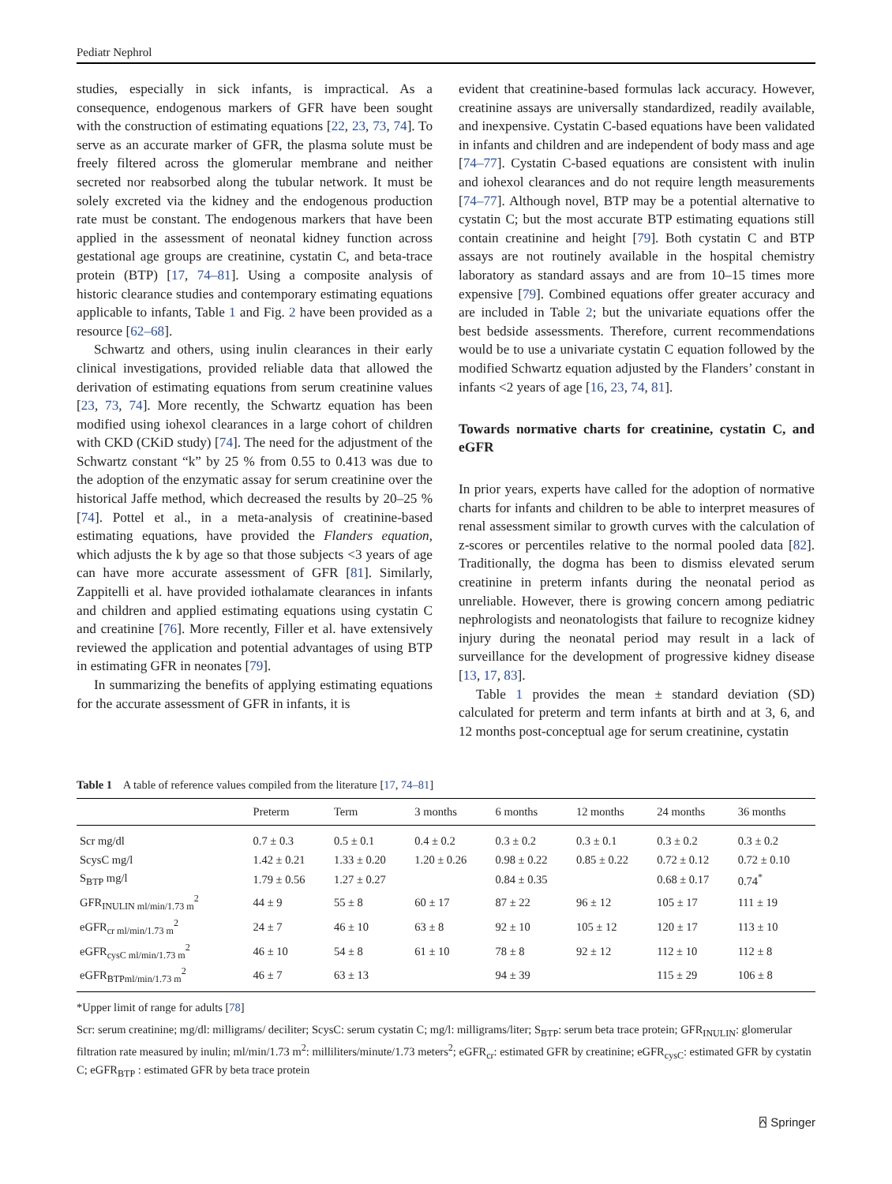Pediatr Nephrol
studies, especially in sick infants, is impractical. As a consequence, endogenous markers of GFR have been sought with the construction of estimating equations [22, 23, 73, 74]. To serve as an accurate marker of GFR, the plasma solute must be freely filtered across the glomerular membrane and neither secreted nor reabsorbed along the tubular network. It must be solely excreted via the kidney and the endogenous production rate must be constant. The endogenous markers that have been applied in the assessment of neonatal kidney function across gestational age groups are creatinine, cystatin C, and beta-trace protein (BTP) [17, 74–81]. Using a composite analysis of historic clearance studies and contemporary estimating equations applicable to infants, Table 1 and Fig. 2 have been provided as a resource [62–68].
Schwartz and others, using inulin clearances in their early clinical investigations, provided reliable data that allowed the derivation of estimating equations from serum creatinine values [23, 73, 74]. More recently, the Schwartz equation has been modified using iohexol clearances in a large cohort of children with CKD (CKiD study) [74]. The need for the adjustment of the Schwartz constant “k” by 25 % from 0.55 to 0.413 was due to the adoption of the enzymatic assay for serum creatinine over the historical Jaffe method, which decreased the results by 20–25 % [74]. Pottel et al., in a meta-analysis of creatinine-based estimating equations, have provided the Flanders equation, which adjusts the k by age so that those subjects <3 years of age can have more accurate assessment of GFR [81]. Similarly, Zappitelli et al. have provided iothalamate clearances in infants and children and applied estimating equations using cystatin C and creatinine [76]. More recently, Filler et al. have extensively reviewed the application and potential advantages of using BTP in estimating GFR in neonates [79].
In summarizing the benefits of applying estimating equations for the accurate assessment of GFR in infants, it is
evident that creatinine-based formulas lack accuracy. However, creatinine assays are universally standardized, readily available, and inexpensive. Cystatin C-based equations have been validated in infants and children and are independent of body mass and age [74–77]. Cystatin C-based equations are consistent with inulin and iohexol clearances and do not require length measurements [74–77]. Although novel, BTP may be a potential alternative to cystatin C; but the most accurate BTP estimating equations still contain creatinine and height [79]. Both cystatin C and BTP assays are not routinely available in the hospital chemistry laboratory as standard assays and are from 10–15 times more expensive [79]. Combined equations offer greater accuracy and are included in Table 2; but the univariate equations offer the best bedside assessments. Therefore, current recommendations would be to use a univariate cystatin C equation followed by the modified Schwartz equation adjusted by the Flanders’ constant in infants <2 years of age [16, 23, 74, 81].
Towards normative charts for creatinine, cystatin C, and eGFR
In prior years, experts have called for the adoption of normative charts for infants and children to be able to interpret measures of renal assessment similar to growth curves with the calculation of z-scores or percentiles relative to the normal pooled data [82]. Traditionally, the dogma has been to dismiss elevated serum creatinine in preterm infants during the neonatal period as unreliable. However, there is growing concern among pediatric nephrologists and neonatologists that failure to recognize kidney injury during the neonatal period may result in a lack of surveillance for the development of progressive kidney disease [13, 17, 83].
Table 1 provides the mean ± standard deviation (SD) calculated for preterm and term infants at birth and at 3, 6, and 12 months post-conceptual age for serum creatinine, cystatin
Table 1 A table of reference values compiled from the literature [17, 74–81]
| | Preterm | Term | 3 months | 6 months | 12 months | 24 months | 36 months |
| --- | --- | --- | --- | --- | --- | --- | --- |
| Scr mg/dl | 0.7 ± 0.3 | 0.5 ± 0.1 | 0.4 ± 0.2 | 0.3 ± 0.2 | 0.3 ± 0.1 | 0.3 ± 0.2 | 0.3 ± 0.2 |
| ScysC mg/l | 1.42 ± 0.21 | 1.33 ± 0.20 | 1.20 ± 0.26 | 0.98 ± 0.22 | 0.85 ± 0.22 | 0.72 ± 0.12 | 0.72 ± 0.10 |
| S<sub>BTP</sub> mg/l | 1.79 ± 0.56 | 1.27 ± 0.27 | | 0.84 ± 0.35 | | 0.68 ± 0.17 | 0.74<sup>*</sup> |
| GFR<sub>INULIN ml/min/1.73 m</sub><sup>2</sup> | 44 ± 9 | 55 ± 8 | 60 ± 17 | 87 ± 22 | 96 ± 12 | 105 ± 17 | 111 ± 19 |
| eGFR<sub>cr ml/min/1.73 m</sub><sup>2</sup> | 24 ± 7 | 46 ± 10 | 63 ± 8 | 92 ± 10 | 105 ± 12 | 120 ± 17 | 113 ± 10 |
| eGFR<sub>cysC ml/min/1.73 m</sub><sup>2</sup> | 46 ± 10 | 54 ± 8 | 61 ± 10 | 78 ± 8 | 92 ± 12 | 112 ± 10 | 112 ± 8 |
| eGFR<sub>BTPml/min/1.73 m</sub><sup>2</sup> | 46 ± 7 | 63 ± 13 | | 94 ± 39 | | 115 ± 29 | 106 ± 8 |
*Upper limit of range for adults [78]
Scr: serum creatinine; mg/dl: milligrams/ deciliter; ScysC: serum cystatin C; mg/l: milligrams/liter; S<sub>BTP</sub>: serum beta trace protein; GFR<sub>INULIN</sub>: glomerular filtration rate measured by inulin; ml/min/1.73 m<sup>2</sup>: milliliters/minute/1.73 meters<sup>2</sup>; eGFR<sub>cr</sub>: estimated GFR by creatinine; eGFR<sub>cysC</sub>: estimated GFR by cystatin C; eGFR<sub>BTP</sub> : estimated GFR by beta trace protein
⍓ Springer